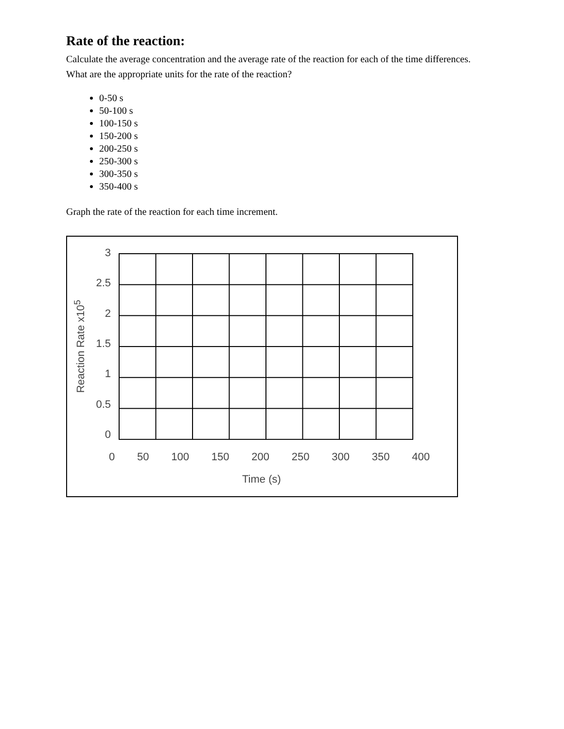Rate of the reaction:
Calculate the average concentration and the average rate of the reaction for each of the time differences. What are the appropriate units for the rate of the reaction?
0-50 s
50-100 s
100-150 s
150-200 s
200-250 s
250-300 s
300-350 s
350-400 s
Graph the rate of the reaction for each time increment.
Reaction Rate x10<sup>5</sup>
3
2.5
2
1.5
1
0.5
0
0 50 100 150 200 250 300 350 400
Time (s)